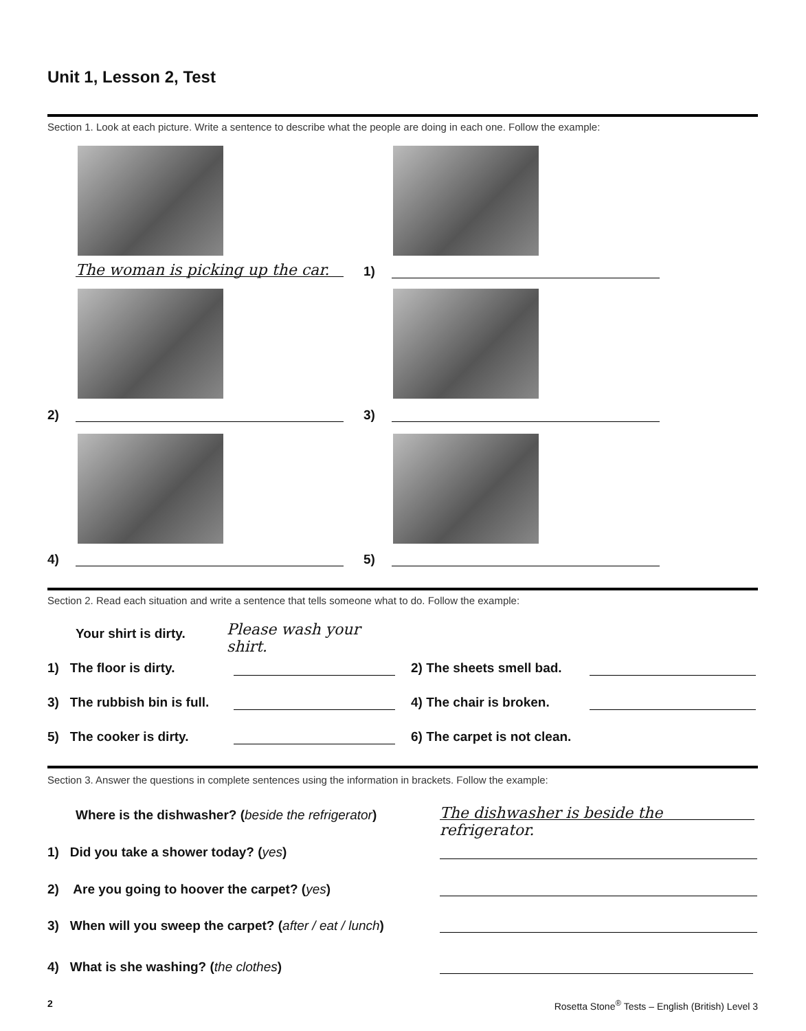Unit 1, Lesson 2, Test
Section 1. Look at each picture. Write a sentence to describe what the people are doing in each one. Follow the example:
The woman is picking up the car.
1)
2) 3)
4) 5)
Section 2. Read each situation and write a sentence that tells someone what to do. Follow the example:
Your shirt is dirty.
Please wash your shirt.
1) The floor is dirty. 2) The sheets smell bad.
3) The rubbish bin is full. 4) The chair is broken.
5) The cooker is dirty. 6) The carpet is not clean.
Section 3. Answer the questions in complete sentences using the information in brackets. Follow the example:
Where is the dishwasher? (beside the refrigerator)
The dishwasher is beside the refrigerator.
1) Did you take a shower today? (yes)
2) Are you going to hoover the carpet? (yes)
3) When will you sweep the carpet? (after / eat / lunch)
4) What is she washing? (the clothes)
2
Rosetta Stone<sup>®</sup> Tests – English (British) Level 3